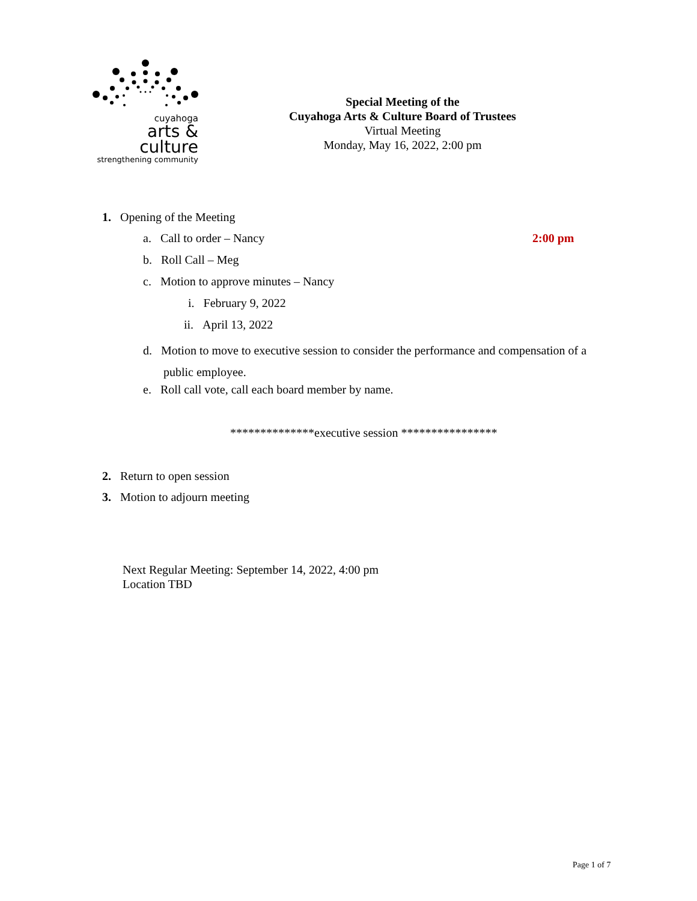cuyahoga
arts & culture
strengthening community
Special Meeting of the
Cuyahoga Arts & Culture Board of Trustees
Virtual Meeting
Monday, May 16, 2022, 2:00 pm
1. Opening of the Meeting
a. Call to order – Nancy 2:00 pm
b. Roll Call – Meg
c. Motion to approve minutes – Nancy
i. February 9, 2022
ii. April 13, 2022
d. Motion to move to executive session to consider the performance and compensation of a
public employee.
e. Roll call vote, call each board member by name.
**************executive session ****************
2. Return to open session
3. Motion to adjourn meeting
Next Regular Meeting: September 14, 2022, 4:00 pm
Location TBD
Page 1 of 7